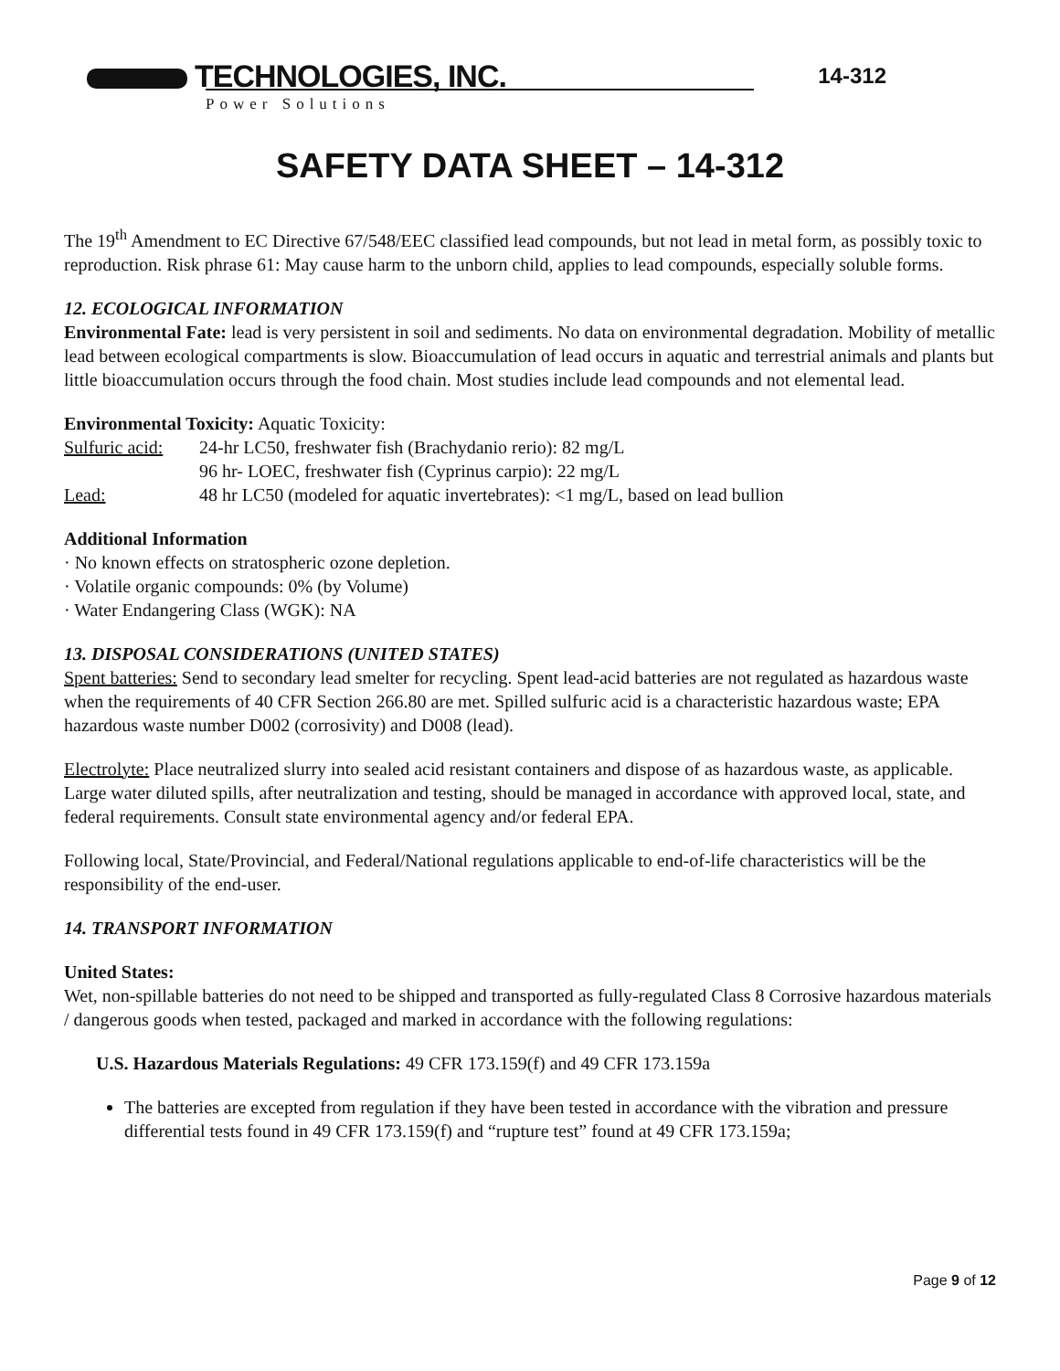TECHNOLOGIES, INC.
Power Solutions
14-312
SAFETY DATA SHEET – 14-312
The 19<sup>th</sup> Amendment to EC Directive 67/548/EEC classified lead compounds, but not lead in metal form, as possibly toxic to reproduction. Risk phrase 61: May cause harm to the unborn child, applies to lead compounds, especially soluble forms.
12. ECOLOGICAL INFORMATION
Environmental Fate: lead is very persistent in soil and sediments. No data on environmental degradation. Mobility of metallic lead between ecological compartments is slow. Bioaccumulation of lead occurs in aquatic and terrestrial animals and plants but little bioaccumulation occurs through the food chain. Most studies include lead compounds and not elemental lead.
Environmental Toxicity: Aquatic Toxicity:
Sulfuric acid:
24-hr LC50, freshwater fish (Brachydanio rerio): 82 mg/L
96 hr- LOEC, freshwater fish (Cyprinus carpio): 22 mg/L
Lead: 48 hr LC50 (modeled for aquatic invertebrates): <1 mg/L, based on lead bullion
Additional Information
· No known effects on stratospheric ozone depletion.
· Volatile organic compounds: 0% (by Volume)
· Water Endangering Class (WGK): NA
13. DISPOSAL CONSIDERATIONS (UNITED STATES)
Spent batteries: Send to secondary lead smelter for recycling. Spent lead-acid batteries are not regulated as hazardous waste when the requirements of 40 CFR Section 266.80 are met. Spilled sulfuric acid is a characteristic hazardous waste; EPA hazardous waste number D002 (corrosivity) and D008 (lead).
Electrolyte: Place neutralized slurry into sealed acid resistant containers and dispose of as hazardous waste, as applicable. Large water diluted spills, after neutralization and testing, should be managed in accordance with approved local, state, and federal requirements. Consult state environmental agency and/or federal EPA.
Following local, State/Provincial, and Federal/National regulations applicable to end-of-life characteristics will be the responsibility of the end-user.
14. TRANSPORT INFORMATION
United States:
Wet, non-spillable batteries do not need to be shipped and transported as fully-regulated Class 8 Corrosive hazardous materials / dangerous goods when tested, packaged and marked in accordance with the following regulations:
U.S. Hazardous Materials Regulations: 49 CFR 173.159(f) and 49 CFR 173.159a
The batteries are excepted from regulation if they have been tested in accordance with the vibration and pressure differential tests found in 49 CFR 173.159(f) and “rupture test” found at 49 CFR 173.159a;
Page 9 of 12